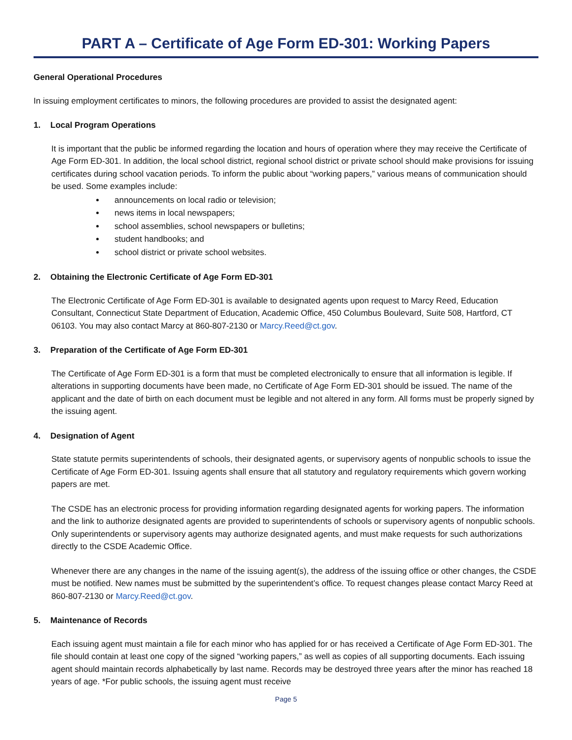PART A – Certificate of Age Form ED-301: Working Papers
General Operational Procedures
In issuing employment certificates to minors, the following procedures are provided to assist the designated agent:
1. Local Program Operations
It is important that the public be informed regarding the location and hours of operation where they may receive the Certificate of Age Form ED-301. In addition, the local school district, regional school district or private school should make provisions for issuing certificates during school vacation periods. To inform the public about “working papers,” various means of communication should be used. Some examples include:
announcements on local radio or television;
news items in local newspapers;
school assemblies, school newspapers or bulletins;
student handbooks; and
school district or private school websites.
2. Obtaining the Electronic Certificate of Age Form ED-301
The Electronic Certificate of Age Form ED-301 is available to designated agents upon request to Marcy Reed, Education Consultant, Connecticut State Department of Education, Academic Office, 450 Columbus Boulevard, Suite 508, Hartford, CT 06103. You may also contact Marcy at 860-807-2130 or Marcy.Reed@ct.gov.
3. Preparation of the Certificate of Age Form ED-301
The Certificate of Age Form ED-301 is a form that must be completed electronically to ensure that all information is legible. If alterations in supporting documents have been made, no Certificate of Age Form ED-301 should be issued. The name of the applicant and the date of birth on each document must be legible and not altered in any form. All forms must be properly signed by the issuing agent.
4. Designation of Agent
State statute permits superintendents of schools, their designated agents, or supervisory agents of nonpublic schools to issue the Certificate of Age Form ED-301. Issuing agents shall ensure that all statutory and regulatory requirements which govern working papers are met.
The CSDE has an electronic process for providing information regarding designated agents for working papers. The information and the link to authorize designated agents are provided to superintendents of schools or supervisory agents of nonpublic schools. Only superintendents or supervisory agents may authorize designated agents, and must make requests for such authorizations directly to the CSDE Academic Office.
Whenever there are any changes in the name of the issuing agent(s), the address of the issuing office or other changes, the CSDE must be notified. New names must be submitted by the superintendent’s office. To request changes please contact Marcy Reed at 860-807-2130 or Marcy.Reed@ct.gov.
5. Maintenance of Records
Each issuing agent must maintain a file for each minor who has applied for or has received a Certificate of Age Form ED-301. The file should contain at least one copy of the signed “working papers,” as well as copies of all supporting documents. Each issuing agent should maintain records alphabetically by last name. Records may be destroyed three years after the minor has reached 18 years of age. *For public schools, the issuing agent must receive
Page 5